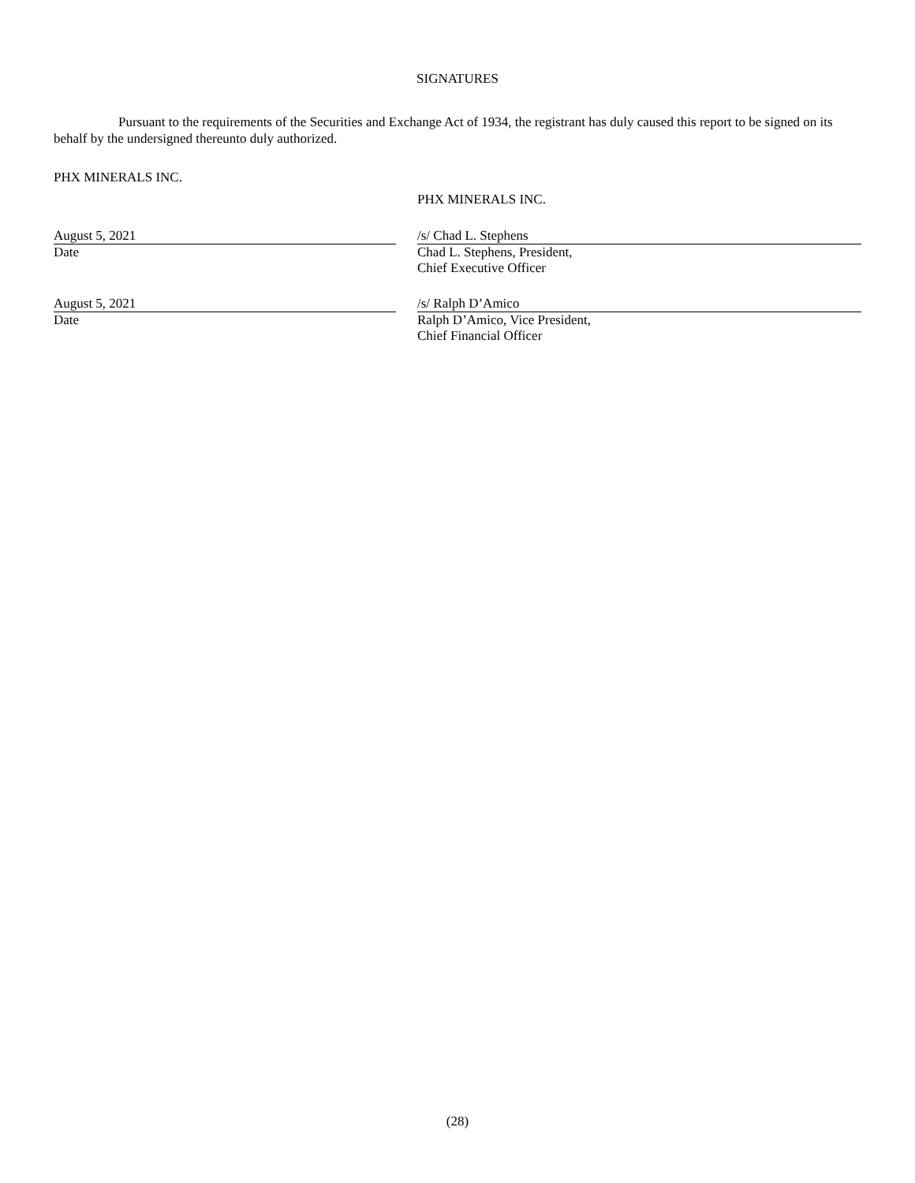SIGNATURES
Pursuant to the requirements of the Securities and Exchange Act of 1934, the registrant has duly caused this report to be signed on its behalf by the undersigned thereunto duly authorized.
PHX MINERALS INC.
PHX MINERALS INC.
August 5, 2021
Date
/s/ Chad L. Stephens
Chad L. Stephens, President,
Chief Executive Officer
August 5, 2021
Date
/s/ Ralph D’Amico
Ralph D’Amico, Vice President,
Chief Financial Officer
(28)